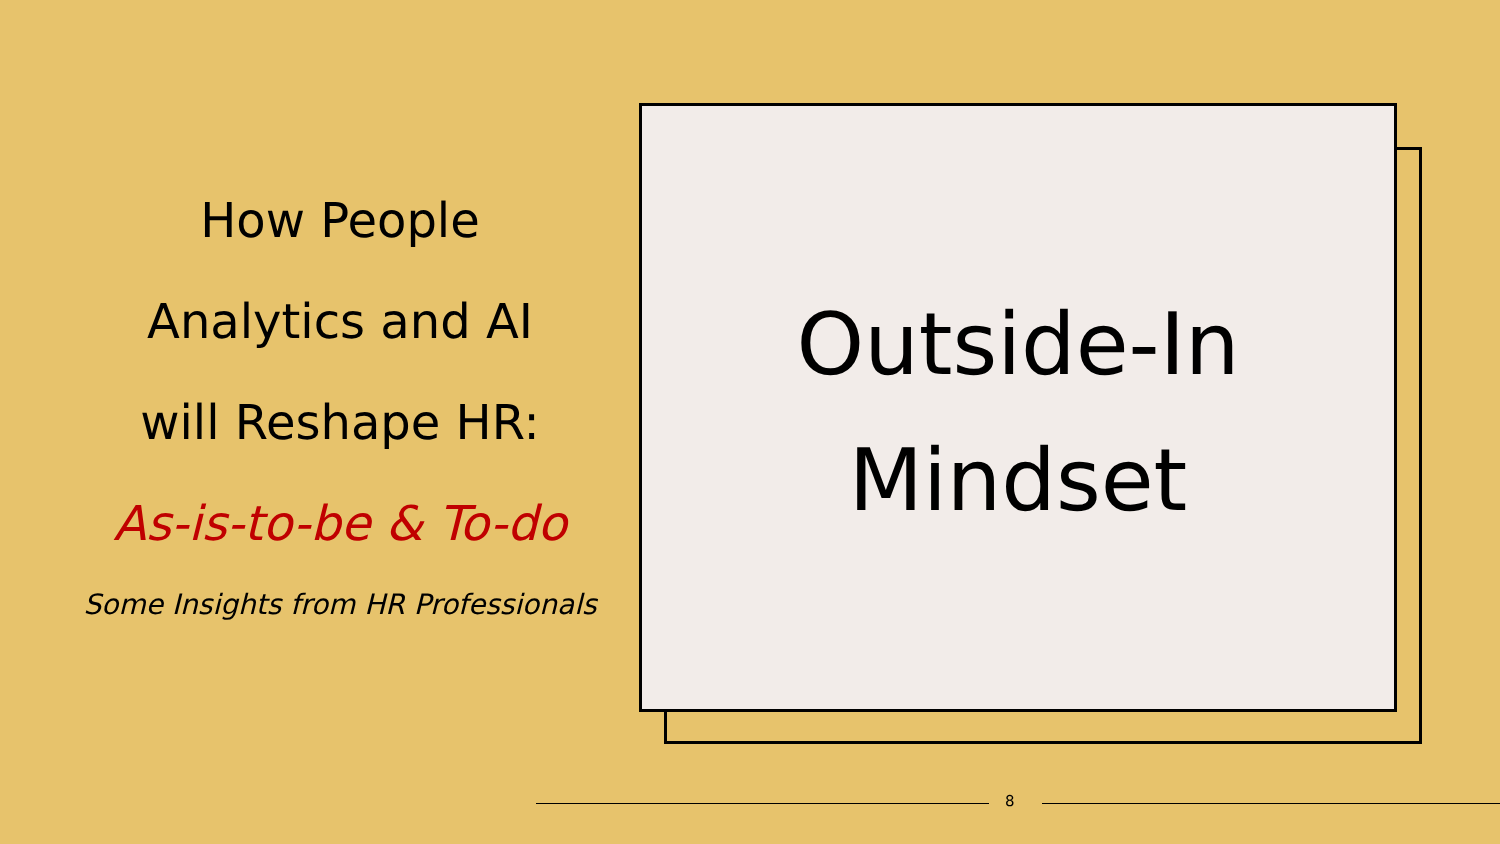How People
Analytics and AI
will Reshape HR:
As-is-to-be & To-do
Some Insights from HR Professionals
Outside-In
Mindset
8